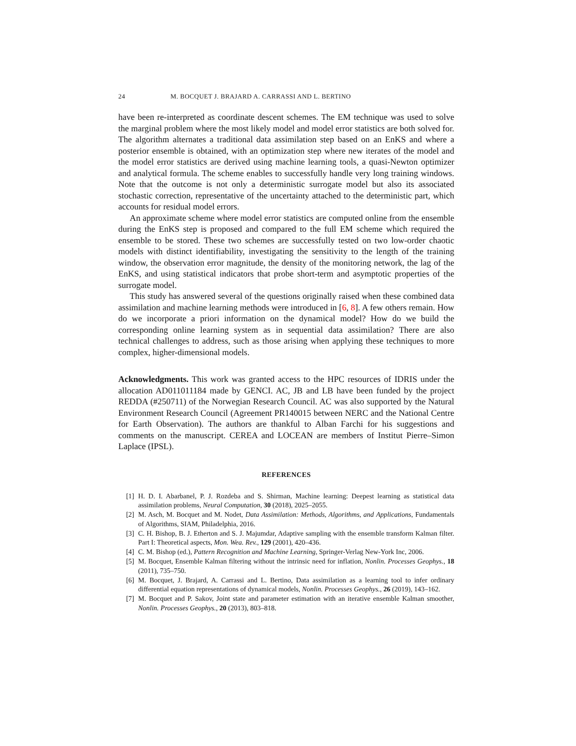24 M. BOCQUET J. BRAJARD A. CARRASSI AND L. BERTINO
have been re-interpreted as coordinate descent schemes. The EM technique was used to solve the marginal problem where the most likely model and model error statistics are both solved for. The algorithm alternates a traditional data assimilation step based on an EnKS and where a posterior ensemble is obtained, with an optimization step where new iterates of the model and the model error statistics are derived using machine learning tools, a quasi-Newton optimizer and analytical formula. The scheme enables to successfully handle very long training windows. Note that the outcome is not only a deterministic surrogate model but also its associated stochastic correction, representative of the uncertainty attached to the deterministic part, which accounts for residual model errors.
An approximate scheme where model error statistics are computed online from the ensemble during the EnKS step is proposed and compared to the full EM scheme which required the ensemble to be stored. These two schemes are successfully tested on two low-order chaotic models with distinct identifiability, investigating the sensitivity to the length of the training window, the observation error magnitude, the density of the monitoring network, the lag of the EnKS, and using statistical indicators that probe short-term and asymptotic properties of the surrogate model.
This study has answered several of the questions originally raised when these combined data assimilation and machine learning methods were introduced in [6, 8]. A few others remain. How do we incorporate a priori information on the dynamical model? How do we build the corresponding online learning system as in sequential data assimilation? There are also technical challenges to address, such as those arising when applying these techniques to more complex, higher-dimensional models.
Acknowledgments. This work was granted access to the HPC resources of IDRIS under the allocation AD011011184 made by GENCI. AC, JB and LB have been funded by the project REDDA (#250711) of the Norwegian Research Council. AC was also supported by the Natural Environment Research Council (Agreement PR140015 between NERC and the National Centre for Earth Observation). The authors are thankful to Alban Farchi for his suggestions and comments on the manuscript. CEREA and LOCEAN are members of Institut Pierre–Simon Laplace (IPSL).
REFERENCES
[1] H. D. I. Abarbanel, P. J. Rozdeba and S. Shirman, Machine learning: Deepest learning as statistical data assimilation problems, Neural Computation, 30 (2018), 2025–2055.
[2] M. Asch, M. Bocquet and M. Nodet, Data Assimilation: Methods, Algorithms, and Applications, Fundamentals of Algorithms, SIAM, Philadelphia, 2016.
[3] C. H. Bishop, B. J. Etherton and S. J. Majumdar, Adaptive sampling with the ensemble transform Kalman filter. Part I: Theoretical aspects, Mon. Wea. Rev., 129 (2001), 420–436.
[4] C. M. Bishop (ed.), Pattern Recognition and Machine Learning, Springer-Verlag New-York Inc, 2006.
[5] M. Bocquet, Ensemble Kalman filtering without the intrinsic need for inflation, Nonlin. Processes Geophys., 18 (2011), 735–750.
[6] M. Bocquet, J. Brajard, A. Carrassi and L. Bertino, Data assimilation as a learning tool to infer ordinary differential equation representations of dynamical models, Nonlin. Processes Geophys., 26 (2019), 143–162.
[7] M. Bocquet and P. Sakov, Joint state and parameter estimation with an iterative ensemble Kalman smoother, Nonlin. Processes Geophys., 20 (2013), 803–818.